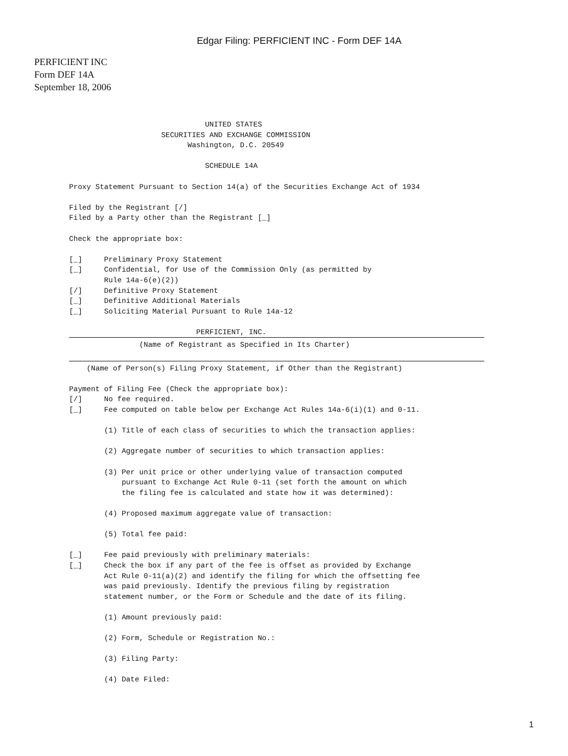Edgar Filing: PERFICIENT INC - Form DEF 14A
PERFICIENT INC
Form DEF 14A
September 18, 2006
                               UNITED STATES
                     SECURITIES AND EXCHANGE COMMISSION
                           Washington, D.C. 20549

                               SCHEDULE 14A

Proxy Statement Pursuant to Section 14(a) of the Securities Exchange Act of 1934

Filed by the Registrant [/]
Filed by a Party other than the Registrant [_]

Check the appropriate box:

[_]     Preliminary Proxy Statement
[_]     Confidential, for Use of the Commission Only (as permitted by
        Rule 14a-6(e)(2))
[/]     Definitive Proxy Statement
[_]     Definitive Additional Materials
[_]     Soliciting Material Pursuant to Rule 14a-12

                             PERFICIENT, INC.
                (Name of Registrant as Specified in Its Charter)
    (Name of Person(s) Filing Proxy Statement, if Other than the Registrant)

Payment of Filing Fee (Check the appropriate box):
[/]     No fee required.
[_]     Fee computed on table below per Exchange Act Rules 14a-6(i)(1) and 0-11.

        (1) Title of each class of securities to which the transaction applies:

        (2) Aggregate number of securities to which transaction applies:

        (3) Per unit price or other underlying value of transaction computed
            pursuant to Exchange Act Rule 0-11 (set forth the amount on which
            the filing fee is calculated and state how it was determined):

        (4) Proposed maximum aggregate value of transaction:

        (5) Total fee paid:

[_]     Fee paid previously with preliminary materials:
[_]     Check the box if any part of the fee is offset as provided by Exchange
        Act Rule 0-11(a)(2) and identify the filing for which the offsetting fee
        was paid previously. Identify the previous filing by registration
        statement number, or the Form or Schedule and the date of its filing.

        (1) Amount previously paid:

        (2) Form, Schedule or Registration No.:

        (3) Filing Party:

        (4) Date Filed:
1